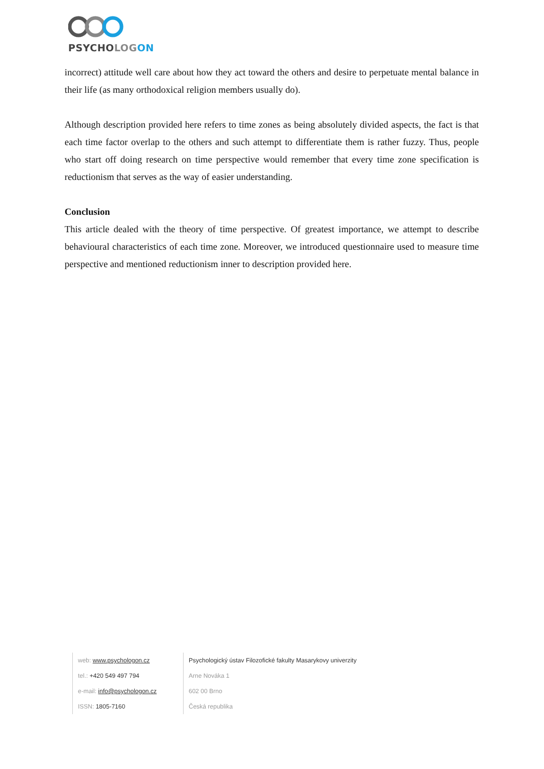PSYCHOLOG ON
incorrect) attitude well care about how they act toward the others and desire to perpetuate mental balance in their life (as many orthodoxical religion members usually do).
Although description provided here refers to time zones as being absolutely divided aspects, the fact is that each time factor overlap to the others and such attempt to differentiate them is rather fuzzy. Thus, people who start off doing research on time perspective would remember that every time zone specification is reductionism that serves as the way of easier understanding.
Conclusion
This article dealed with the theory of time perspective. Of greatest importance, we attempt to describe behavioural characteristics of each time zone. Moreover, we introduced questionnaire used to measure time perspective and mentioned reductionism inner to description provided here.
web: www.psychologon.cz
tel.: +420 549 497 794
e-mail: info@psychologon.cz
ISSN: 1805-7160
Psychologický ústav Filozofické fakulty Masarykovy univerzity
Arne Nováka 1
602 00 Brno
Česká republika